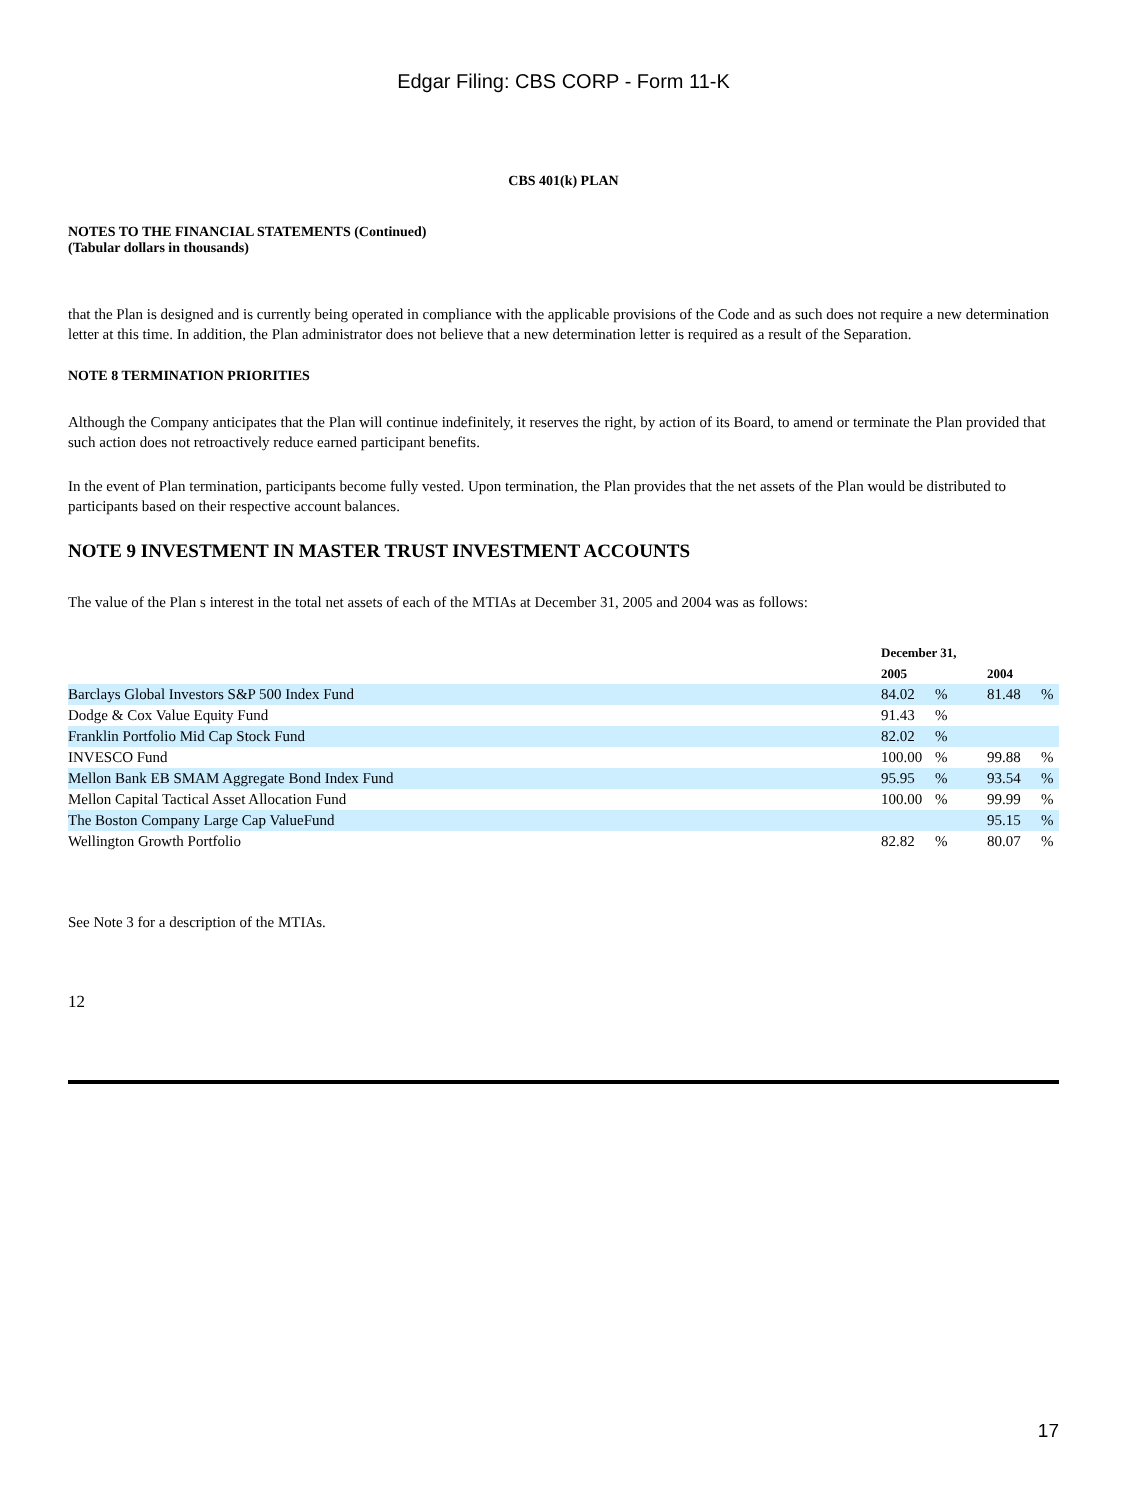Edgar Filing: CBS CORP - Form 11-K
CBS 401(k) PLAN
NOTES TO THE FINANCIAL STATEMENTS (Continued)
(Tabular dollars in thousands)
that the Plan is designed and is currently being operated in compliance with the applicable provisions of the Code and as such does not require a new determination letter at this time. In addition, the Plan administrator does not believe that a new determination letter is required as a result of the Separation.
NOTE 8 TERMINATION PRIORITIES
Although the Company anticipates that the Plan will continue indefinitely, it reserves the right, by action of its Board, to amend or terminate the Plan provided that such action does not retroactively reduce earned participant benefits.
In the event of Plan termination, participants become fully vested. Upon termination, the Plan provides that the net assets of the Plan would be distributed to participants based on their respective account balances.
NOTE 9 INVESTMENT IN MASTER TRUST INVESTMENT ACCOUNTS
The value of the Plan s interest in the total net assets of each of the MTIAs at December 31, 2005 and 2004 was as follows:
| | December 31, | | | |
| --- | --- | --- | --- | --- |
| | 2005 | | 2004 | |
| Barclays Global Investors S&P 500 Index Fund | 84.02 | % | 81.48 | % |
| Dodge & Cox Value Equity Fund | 91.43 | % | | |
| Franklin Portfolio Mid Cap Stock Fund | 82.02 | % | | |
| INVESCO Fund | 100.00 | % | 99.88 | % |
| Mellon Bank EB SMAM Aggregate Bond Index Fund | 95.95 | % | 93.54 | % |
| Mellon Capital Tactical Asset Allocation Fund | 100.00 | % | 99.99 | % |
| The Boston Company Large Cap ValueFund | | | 95.15 | % |
| Wellington Growth Portfolio | 82.82 | % | 80.07 | % |
See Note 3 for a description of the MTIAs.
12
17